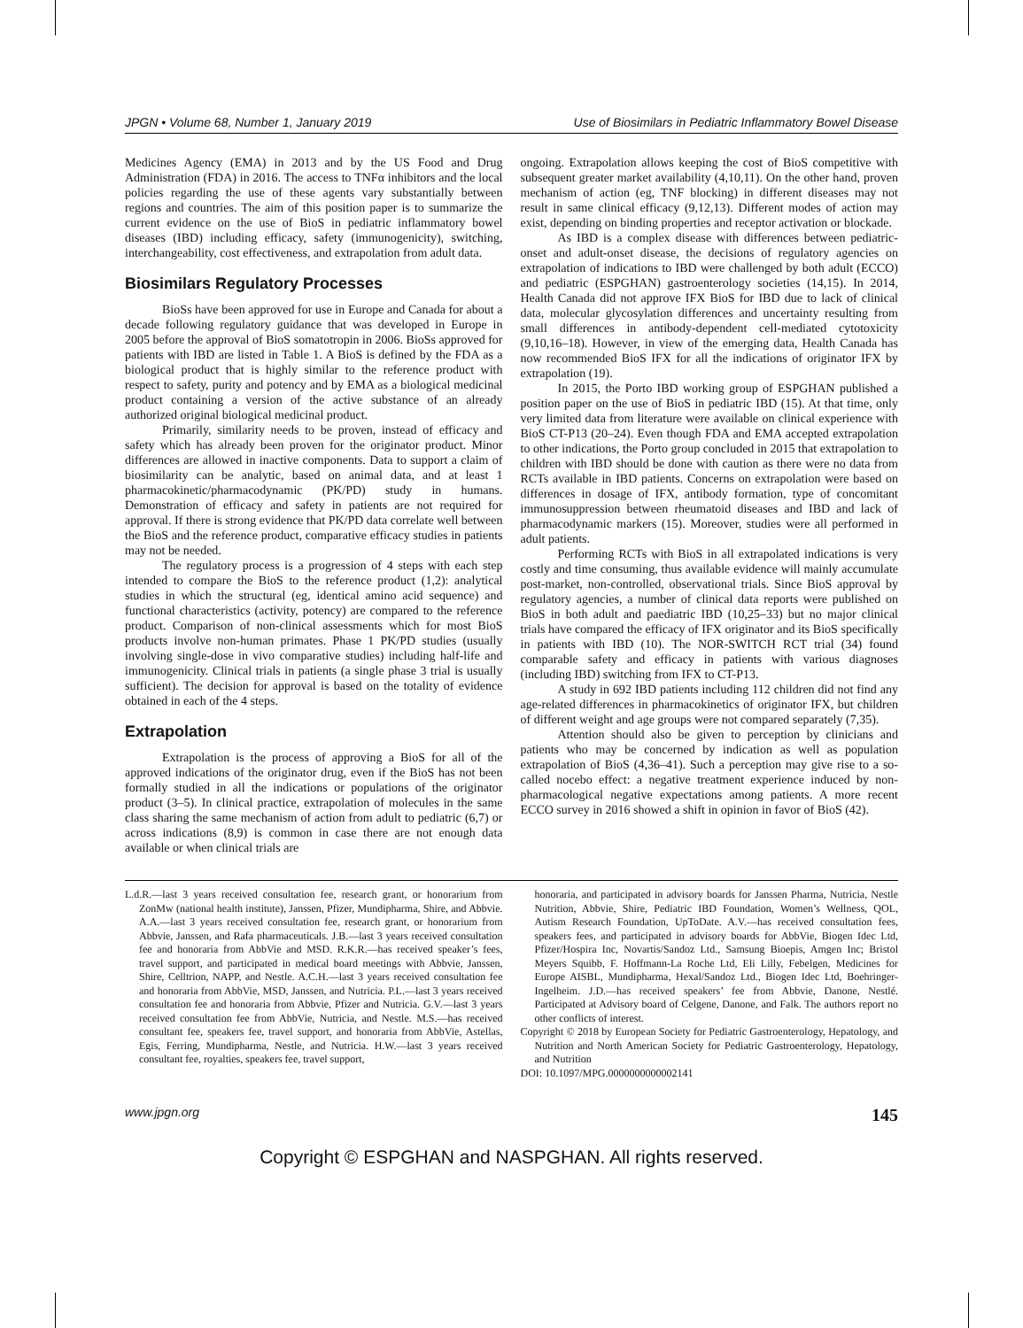JPGN • Volume 68, Number 1, January 2019 Use of Biosimilars in Pediatric Inflammatory Bowel Disease
Medicines Agency (EMA) in 2013 and by the US Food and Drug Administration (FDA) in 2016. The access to TNFα inhibitors and the local policies regarding the use of these agents vary substantially between regions and countries. The aim of this position paper is to summarize the current evidence on the use of BioS in pediatric inflammatory bowel diseases (IBD) including efficacy, safety (immunogenicity), switching, interchangeability, cost effectiveness, and extrapolation from adult data.
Biosimilars Regulatory Processes
BioSs have been approved for use in Europe and Canada for about a decade following regulatory guidance that was developed in Europe in 2005 before the approval of BioS somatotropin in 2006. BioSs approved for patients with IBD are listed in Table 1. A BioS is defined by the FDA as a biological product that is highly similar to the reference product with respect to safety, purity and potency and by EMA as a biological medicinal product containing a version of the active substance of an already authorized original biological medicinal product.
Primarily, similarity needs to be proven, instead of efficacy and safety which has already been proven for the originator product. Minor differences are allowed in inactive components. Data to support a claim of biosimilarity can be analytic, based on animal data, and at least 1 pharmacokinetic/pharmacodynamic (PK/PD) study in humans. Demonstration of efficacy and safety in patients are not required for approval. If there is strong evidence that PK/PD data correlate well between the BioS and the reference product, comparative efficacy studies in patients may not be needed.
The regulatory process is a progression of 4 steps with each step intended to compare the BioS to the reference product (1,2): analytical studies in which the structural (eg, identical amino acid sequence) and functional characteristics (activity, potency) are compared to the reference product. Comparison of non-clinical assessments which for most BioS products involve non-human primates. Phase 1 PK/PD studies (usually involving single-dose in vivo comparative studies) including half-life and immunogenicity. Clinical trials in patients (a single phase 3 trial is usually sufficient). The decision for approval is based on the totality of evidence obtained in each of the 4 steps.
Extrapolation
Extrapolation is the process of approving a BioS for all of the approved indications of the originator drug, even if the BioS has not been formally studied in all the indications or populations of the originator product (3–5). In clinical practice, extrapolation of molecules in the same class sharing the same mechanism of action from adult to pediatric (6,7) or across indications (8,9) is common in case there are not enough data available or when clinical trials are
ongoing. Extrapolation allows keeping the cost of BioS competitive with subsequent greater market availability (4,10,11). On the other hand, proven mechanism of action (eg, TNF blocking) in different diseases may not result in same clinical efficacy (9,12,13). Different modes of action may exist, depending on binding properties and receptor activation or blockade.
As IBD is a complex disease with differences between pediatric-onset and adult-onset disease, the decisions of regulatory agencies on extrapolation of indications to IBD were challenged by both adult (ECCO) and pediatric (ESPGHAN) gastroenterology societies (14,15). In 2014, Health Canada did not approve IFX BioS for IBD due to lack of clinical data, molecular glycosylation differences and uncertainty resulting from small differences in antibody-dependent cell-mediated cytotoxicity (9,10,16–18). However, in view of the emerging data, Health Canada has now recommended BioS IFX for all the indications of originator IFX by extrapolation (19).
In 2015, the Porto IBD working group of ESPGHAN published a position paper on the use of BioS in pediatric IBD (15). At that time, only very limited data from literature were available on clinical experience with BioS CT-P13 (20–24). Even though FDA and EMA accepted extrapolation to other indications, the Porto group concluded in 2015 that extrapolation to children with IBD should be done with caution as there were no data from RCTs available in IBD patients. Concerns on extrapolation were based on differences in dosage of IFX, antibody formation, type of concomitant immunosuppression between rheumatoid diseases and IBD and lack of pharmacodynamic markers (15). Moreover, studies were all performed in adult patients.
Performing RCTs with BioS in all extrapolated indications is very costly and time consuming, thus available evidence will mainly accumulate post-market, non-controlled, observational trials. Since BioS approval by regulatory agencies, a number of clinical data reports were published on BioS in both adult and paediatric IBD (10,25–33) but no major clinical trials have compared the efficacy of IFX originator and its BioS specifically in patients with IBD (10). The NOR-SWITCH RCT trial (34) found comparable safety and efficacy in patients with various diagnoses (including IBD) switching from IFX to CT-P13.
A study in 692 IBD patients including 112 children did not find any age-related differences in pharmacokinetics of originator IFX, but children of different weight and age groups were not compared separately (7,35).
Attention should also be given to perception by clinicians and patients who may be concerned by indication as well as population extrapolation of BioS (4,36–41). Such a perception may give rise to a so-called nocebo effect: a negative treatment experience induced by non-pharmacological negative expectations among patients. A more recent ECCO survey in 2016 showed a shift in opinion in favor of BioS (42).
L.d.R.—last 3 years received consultation fee, research grant, or honorarium from ZonMw (national health institute), Janssen, Pfizer, Mundipharma, Shire, and Abbvie. A.A.—last 3 years received consultation fee, research grant, or honorarium from Abbvie, Janssen, and Rafa pharmaceuticals. J.B.—last 3 years received consultation fee and honoraria from AbbVie and MSD. R.K.R.—has received speaker’s fees, travel support, and participated in medical board meetings with Abbvie, Janssen, Shire, Celltrion, NAPP, and Nestle. A.C.H.—last 3 years received consultation fee and honoraria from AbbVie, MSD, Janssen, and Nutricia. P.L.—last 3 years received consultation fee and honoraria from Abbvie, Pfizer and Nutricia. G.V.—last 3 years received consultation fee from AbbVie, Nutricia, and Nestle. M.S.—has received consultant fee, speakers fee, travel support, and honoraria from AbbVie, Astellas, Egis, Ferring, Mundipharma, Nestle, and Nutricia. H.W.—last 3 years received consultant fee, royalties, speakers fee, travel support,
honoraria, and participated in advisory boards for Janssen Pharma, Nutricia, Nestle Nutrition, Abbvie, Shire, Pediatric IBD Foundation, Women’s Wellness, QOL, Autism Research Foundation, UpToDate. A.V.—has received consultation fees, speakers fees, and participated in advisory boards for AbbVie, Biogen Idec Ltd, Pfizer/Hospira Inc, Novartis/Sandoz Ltd., Samsung Bioepis, Amgen Inc; Bristol Meyers Squibb, F. Hoffmann-La Roche Ltd, Eli Lilly, Febelgen, Medicines for Europe AISBL, Mundipharma, Hexal/Sandoz Ltd., Biogen Idec Ltd, Boehringer-Ingelheim. J.D.—has received speakers’ fee from Abbvie, Danone, Nestlé. Participated at Advisory board of Celgene, Danone, and Falk. The authors report no other conflicts of interest.
Copyright © 2018 by European Society for Pediatric Gastroenterology, Hepatology, and Nutrition and North American Society for Pediatric Gastroenterology, Hepatology, and Nutrition
DOI: 10.1097/MPG.0000000000002141
www.jpgn.org 145
Copyright © ESPGHAN and NASPGHAN. All rights reserved.